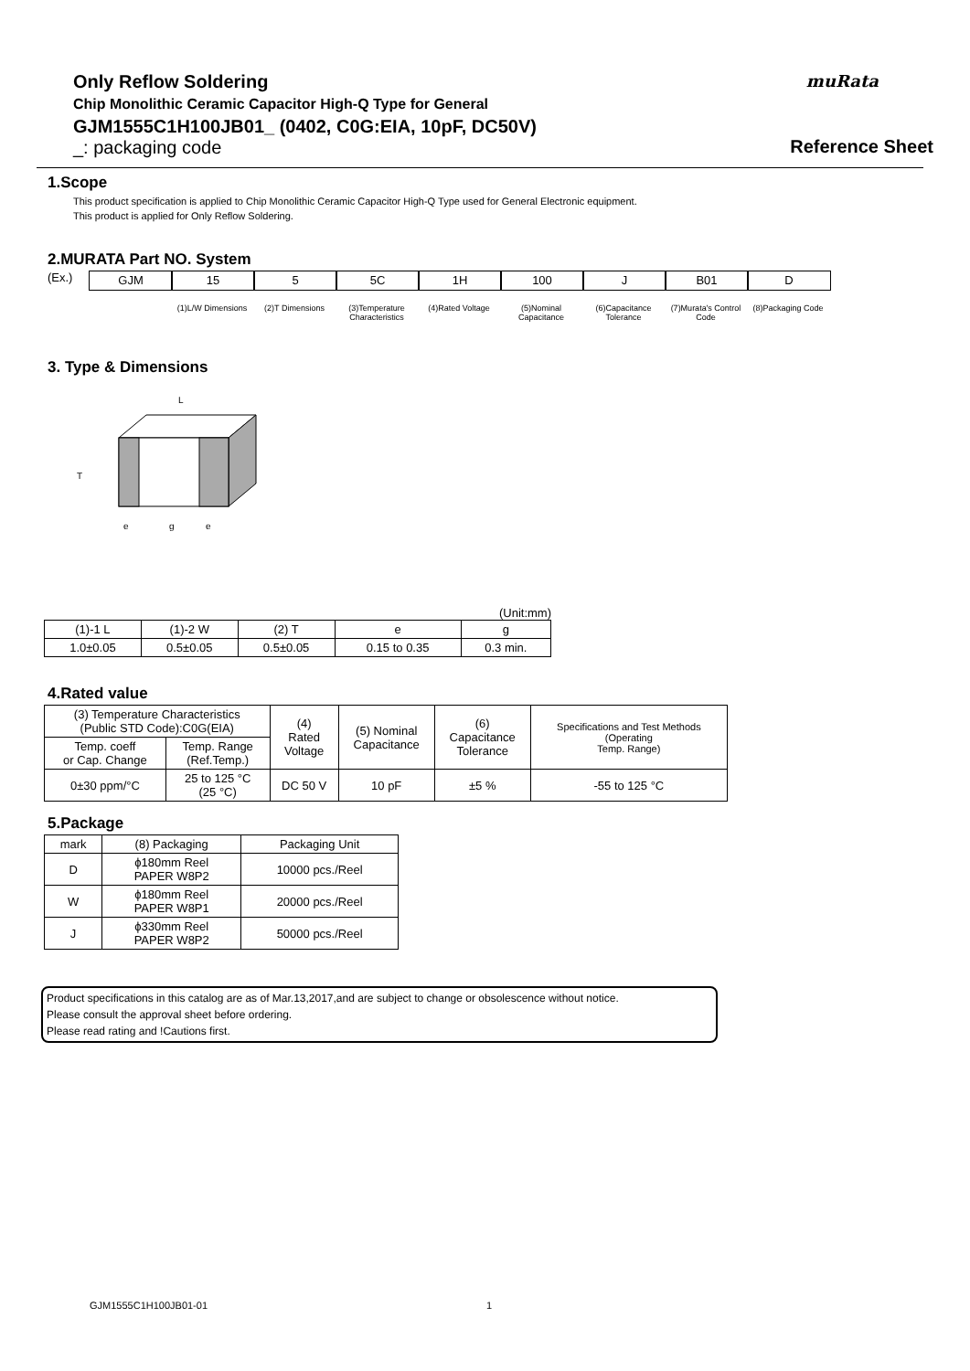Only Reflow Soldering
Chip Monolithic Ceramic Capacitor High-Q Type for General
GJM1555C1H100JB01_ (0402, C0G:EIA, 10pF, DC50V)
_: packaging code
muRata
Reference Sheet
1.Scope
This product specification is applied to Chip Monolithic Ceramic Capacitor High-Q Type used for General Electronic equipment.
This product is applied for Only Reflow Soldering.
2.MURATA Part NO. System
(Ex.)
GJM 15
(1)L/W Dimensions
5
(2)T Dimensions
5C
(3)Temperature Characteristics
1H
(4)Rated Voltage
100
(5)Nominal Capacitance
J
(6)Capacitance Tolerance
B01
(7)Murata's Control Code
D
(8)Packaging Code
3. Type & Dimensions
L
T
e
g
e
(Unit:mm)
| (1)-1 L | (1)-2 W | (2) T | e | g |
| 1.0±0.05 | 0.5±0.05 | 0.5±0.05 | 0.15 to 0.35 | 0.3 min. |
4.Rated value
| (3) Temperature Characteristics (Public STD Code):C0G(EIA) | | (4) Rated Voltage | (5) Nominal Capacitance | (6) Capacitance Tolerance | Specifications and Test Methods (Operating Temp. Range) |
| Temp. coeff or Cap. Change | Temp. Range (Ref.Temp.) | | | | |
| 0±30 ppm/°C | 25 to 125 °C (25 °C) | DC 50 V | 10 pF | ±5 % | -55 to 125 °C |
5.Package
| mark | (8) Packaging | Packaging Unit |
| D | ϕ180mm Reel PAPER W8P2 | 10000 pcs./Reel |
| W | ϕ180mm Reel PAPER W8P1 | 20000 pcs./Reel |
| J | ϕ330mm Reel PAPER W8P2 | 50000 pcs./Reel |
Product specifications in this catalog are as of Mar.13,2017,and are subject to change or obsolescence without notice.
Please consult the approval sheet before ordering.
Please read rating and !Cautions first.
GJM1555C1H100JB01-01 1